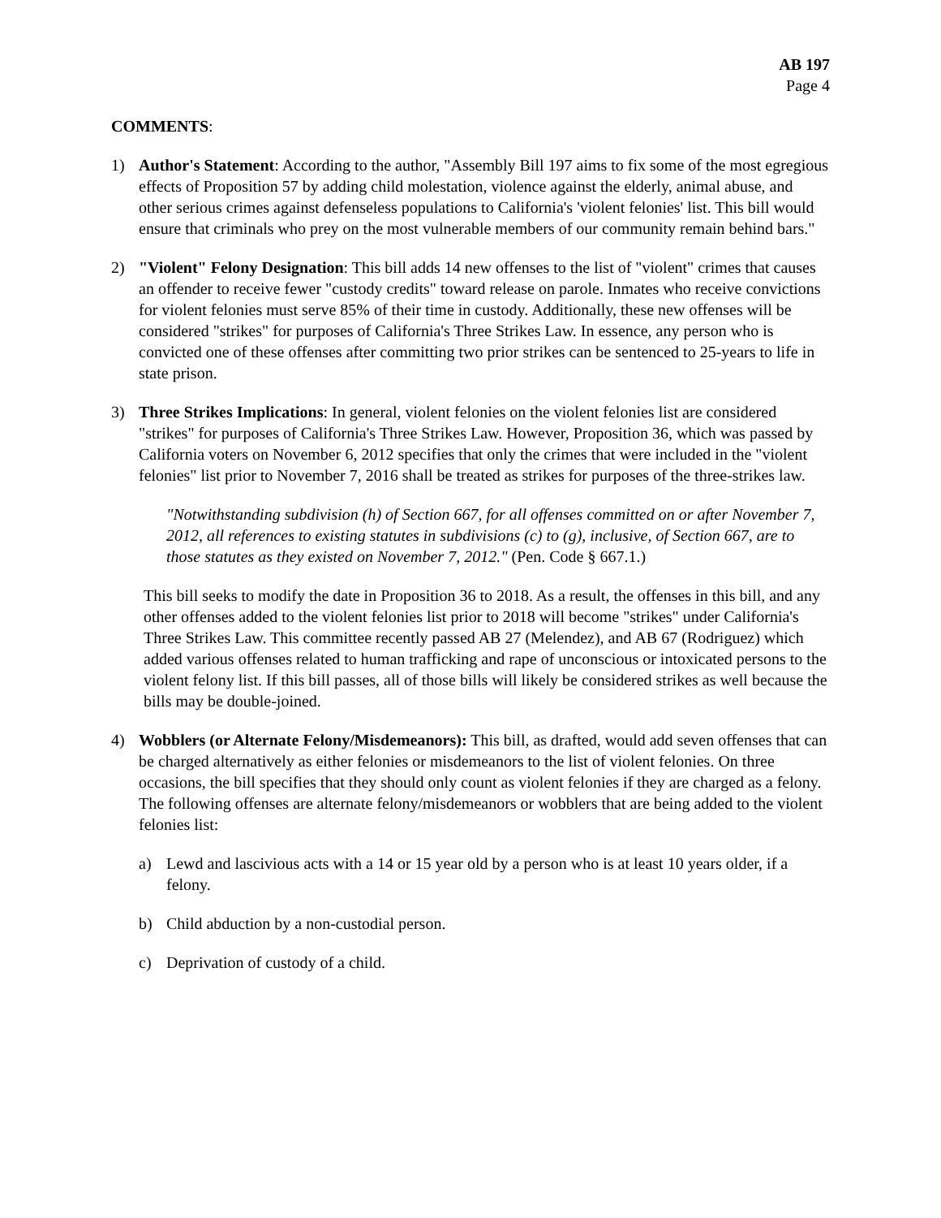AB 197
Page 4
COMMENTS:
1) Author's Statement: According to the author, "Assembly Bill 197 aims to fix some of the most egregious effects of Proposition 57 by adding child molestation, violence against the elderly, animal abuse, and other serious crimes against defenseless populations to California's 'violent felonies' list. This bill would ensure that criminals who prey on the most vulnerable members of our community remain behind bars."
2) "Violent" Felony Designation: This bill adds 14 new offenses to the list of "violent" crimes that causes an offender to receive fewer "custody credits" toward release on parole. Inmates who receive convictions for violent felonies must serve 85% of their time in custody. Additionally, these new offenses will be considered "strikes" for purposes of California's Three Strikes Law. In essence, any person who is convicted one of these offenses after committing two prior strikes can be sentenced to 25-years to life in state prison.
3) Three Strikes Implications: In general, violent felonies on the violent felonies list are considered "strikes" for purposes of California's Three Strikes Law. However, Proposition 36, which was passed by California voters on November 6, 2012 specifies that only the crimes that were included in the "violent felonies" list prior to November 7, 2016 shall be treated as strikes for purposes of the three-strikes law.
"Notwithstanding subdivision (h) of Section 667, for all offenses committed on or after November 7, 2012, all references to existing statutes in subdivisions (c) to (g), inclusive, of Section 667, are to those statutes as they existed on November 7, 2012." (Pen. Code § 667.1.)
This bill seeks to modify the date in Proposition 36 to 2018. As a result, the offenses in this bill, and any other offenses added to the violent felonies list prior to 2018 will become "strikes" under California's Three Strikes Law. This committee recently passed AB 27 (Melendez), and AB 67 (Rodriguez) which added various offenses related to human trafficking and rape of unconscious or intoxicated persons to the violent felony list. If this bill passes, all of those bills will likely be considered strikes as well because the bills may be double-joined.
4) Wobblers (or Alternate Felony/Misdemeanors): This bill, as drafted, would add seven offenses that can be charged alternatively as either felonies or misdemeanors to the list of violent felonies. On three occasions, the bill specifies that they should only count as violent felonies if they are charged as a felony. The following offenses are alternate felony/misdemeanors or wobblers that are being added to the violent felonies list:
a) Lewd and lascivious acts with a 14 or 15 year old by a person who is at least 10 years older, if a felony.
b) Child abduction by a non-custodial person.
c) Deprivation of custody of a child.